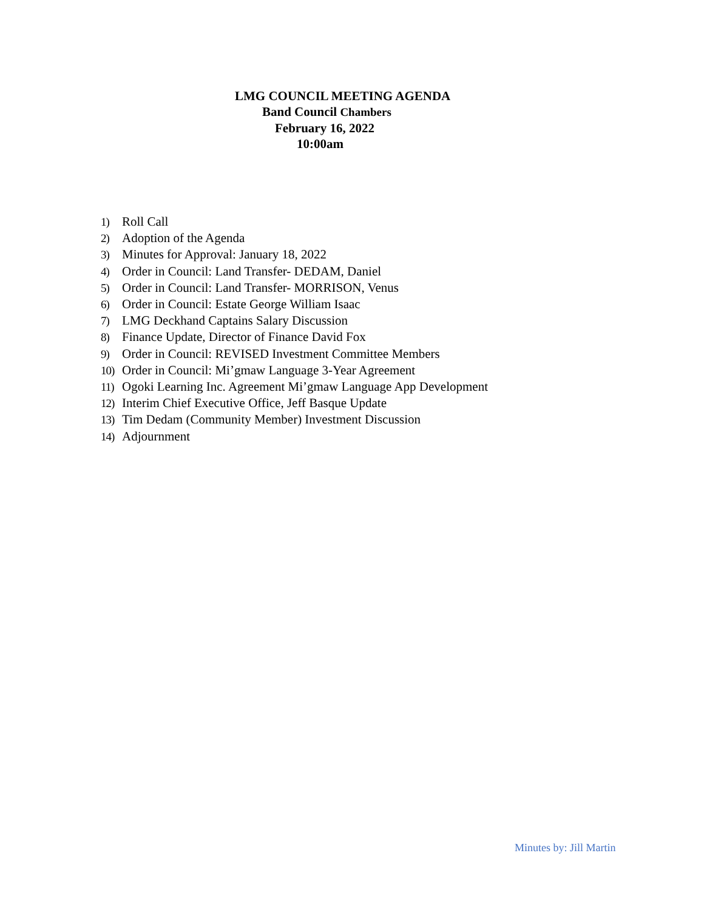LMG COUNCIL MEETING AGENDA
Band Council Chambers
February 16, 2022
10:00am
1) Roll Call
2) Adoption of the Agenda
3) Minutes for Approval: January 18, 2022
4) Order in Council: Land Transfer- DEDAM, Daniel
5) Order in Council: Land Transfer- MORRISON, Venus
6) Order in Council: Estate George William Isaac
7) LMG Deckhand Captains Salary Discussion
8) Finance Update, Director of Finance David Fox
9) Order in Council: REVISED Investment Committee Members
10) Order in Council: Mi’gmaw Language 3-Year Agreement
11) Ogoki Learning Inc. Agreement Mi’gmaw Language App Development
12) Interim Chief Executive Office, Jeff Basque Update
13) Tim Dedam (Community Member) Investment Discussion
14) Adjournment
Minutes by: Jill Martin